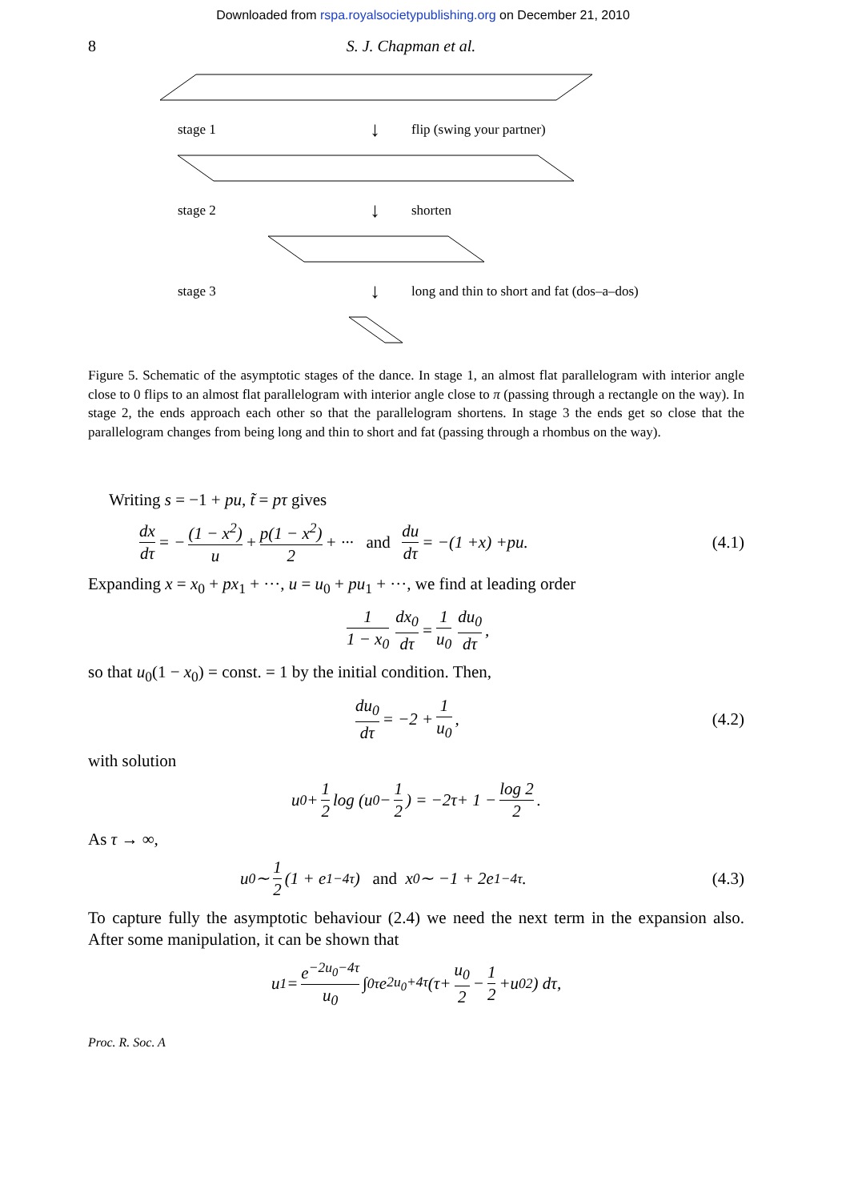Downloaded from rspa.royalsocietypublishing.org on December 21, 2010
8 S. J. Chapman et al.
stage 1 ↓ flip (swing your partner)
stage 2 ↓ shorten
stage 3 ↓ long and thin to short and fat (dos–a–dos)
Figure 5. Schematic of the asymptotic stages of the dance. In stage 1, an almost flat parallelogram with interior angle close to 0 flips to an almost flat parallelogram with interior angle close to π (passing through a rectangle on the way). In stage 2, the ends approach each other so that the parallelogram shortens. In stage 3 the ends get so close that the parallelogram changes from being long and thin to short and fat (passing through a rhombus on the way).
Writing s = −1 + pu, t̃ = pτ gives
dx dτ = − (1 − x<sup>2</sup>) u + p(1 − x<sup>2</sup>) 2 + ··· and du dτ = −(1 + x) + pu. (4.1)
Expanding x = x<sub>0</sub> + px<sub>1</sub> + ···, u = u<sub>0</sub> + pu<sub>1</sub> + ···, we find at leading order
1 1 − x<sub>0</sub> dx<sub>0</sub> dτ = 1 u<sub>0</sub> du<sub>0</sub> dτ,
so that u<sub>0</sub>(1 − x<sub>0</sub>) = const. = 1 by the initial condition. Then,
du<sub>0</sub> dτ = −2 + 1 u<sub>0</sub>, (4.2)
with solution
u<sub>0</sub> + 1 2 log (u<sub>0</sub> − 1 2) = −2 τ + 1 − log 2 2.
As τ → ∞,
u<sub>0</sub> ∼ 1 2 (1 + e<sup>1−4τ</sup>) and x<sub>0</sub> ∼ −1 + 2e<sup>1−4τ</sup>. (4.3)
To capture fully the asymptotic behaviour (2.4) we need the next term in the expansion also. After some manipulation, it can be shown that
u<sub>1</sub> = e<sup>−2u<sub>0</sub>−4τ</sup> u<sub>0</sub> ∫<sub>0</sub><sup>τ</sup> e<sup>2u<sub>0</sub>+4τ</sup> (τ + u<sub>0</sub> 2 − 1 2 + u<sub>0</sub><sup>2</sup>) d τ,
Proc. R. Soc. A